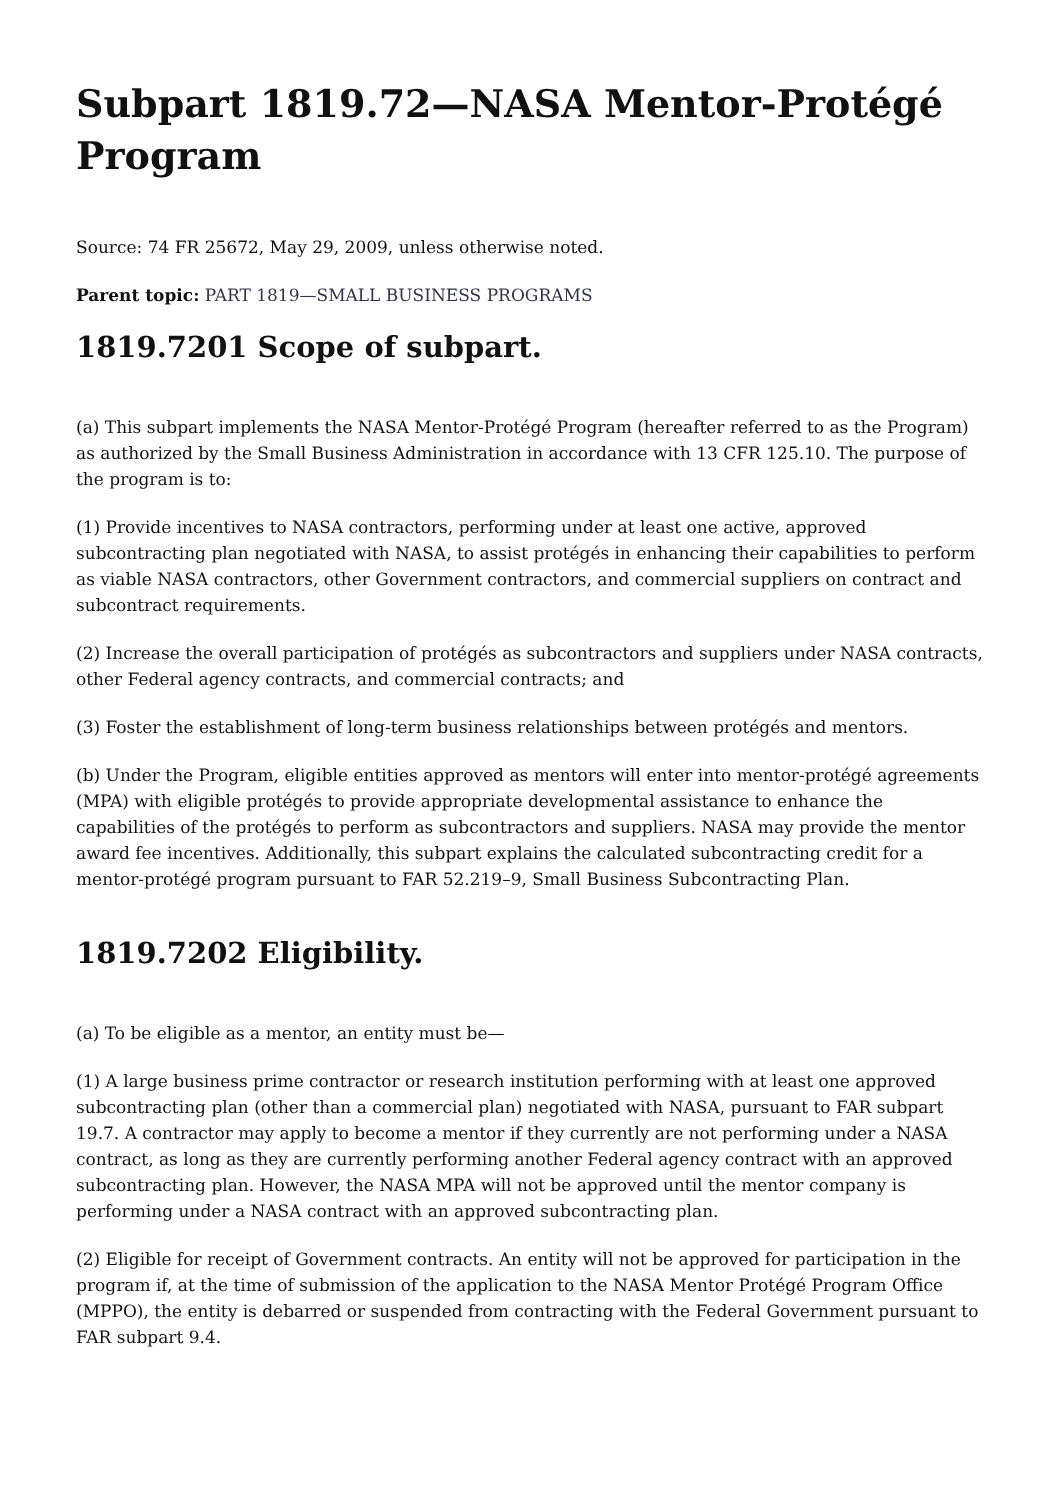Subpart 1819.72—NASA Mentor-Protégé Program
Source: 74 FR 25672, May 29, 2009, unless otherwise noted.
Parent topic: PART 1819—SMALL BUSINESS PROGRAMS
1819.7201 Scope of subpart.
(a) This subpart implements the NASA Mentor-Protégé Program (hereafter referred to as the Program) as authorized by the Small Business Administration in accordance with 13 CFR 125.10. The purpose of the program is to:
(1) Provide incentives to NASA contractors, performing under at least one active, approved subcontracting plan negotiated with NASA, to assist protégés in enhancing their capabilities to perform as viable NASA contractors, other Government contractors, and commercial suppliers on contract and subcontract requirements.
(2) Increase the overall participation of protégés as subcontractors and suppliers under NASA contracts, other Federal agency contracts, and commercial contracts; and
(3) Foster the establishment of long-term business relationships between protégés and mentors.
(b) Under the Program, eligible entities approved as mentors will enter into mentor-protégé agreements (MPA) with eligible protégés to provide appropriate developmental assistance to enhance the capabilities of the protégés to perform as subcontractors and suppliers. NASA may provide the mentor award fee incentives. Additionally, this subpart explains the calculated subcontracting credit for a mentor-protégé program pursuant to FAR 52.219–9, Small Business Subcontracting Plan.
1819.7202 Eligibility.
(a) To be eligible as a mentor, an entity must be—
(1) A large business prime contractor or research institution performing with at least one approved subcontracting plan (other than a commercial plan) negotiated with NASA, pursuant to FAR subpart 19.7. A contractor may apply to become a mentor if they currently are not performing under a NASA contract, as long as they are currently performing another Federal agency contract with an approved subcontracting plan. However, the NASA MPA will not be approved until the mentor company is performing under a NASA contract with an approved subcontracting plan.
(2) Eligible for receipt of Government contracts. An entity will not be approved for participation in the program if, at the time of submission of the application to the NASA Mentor Protégé Program Office (MPPO), the entity is debarred or suspended from contracting with the Federal Government pursuant to FAR subpart 9.4.